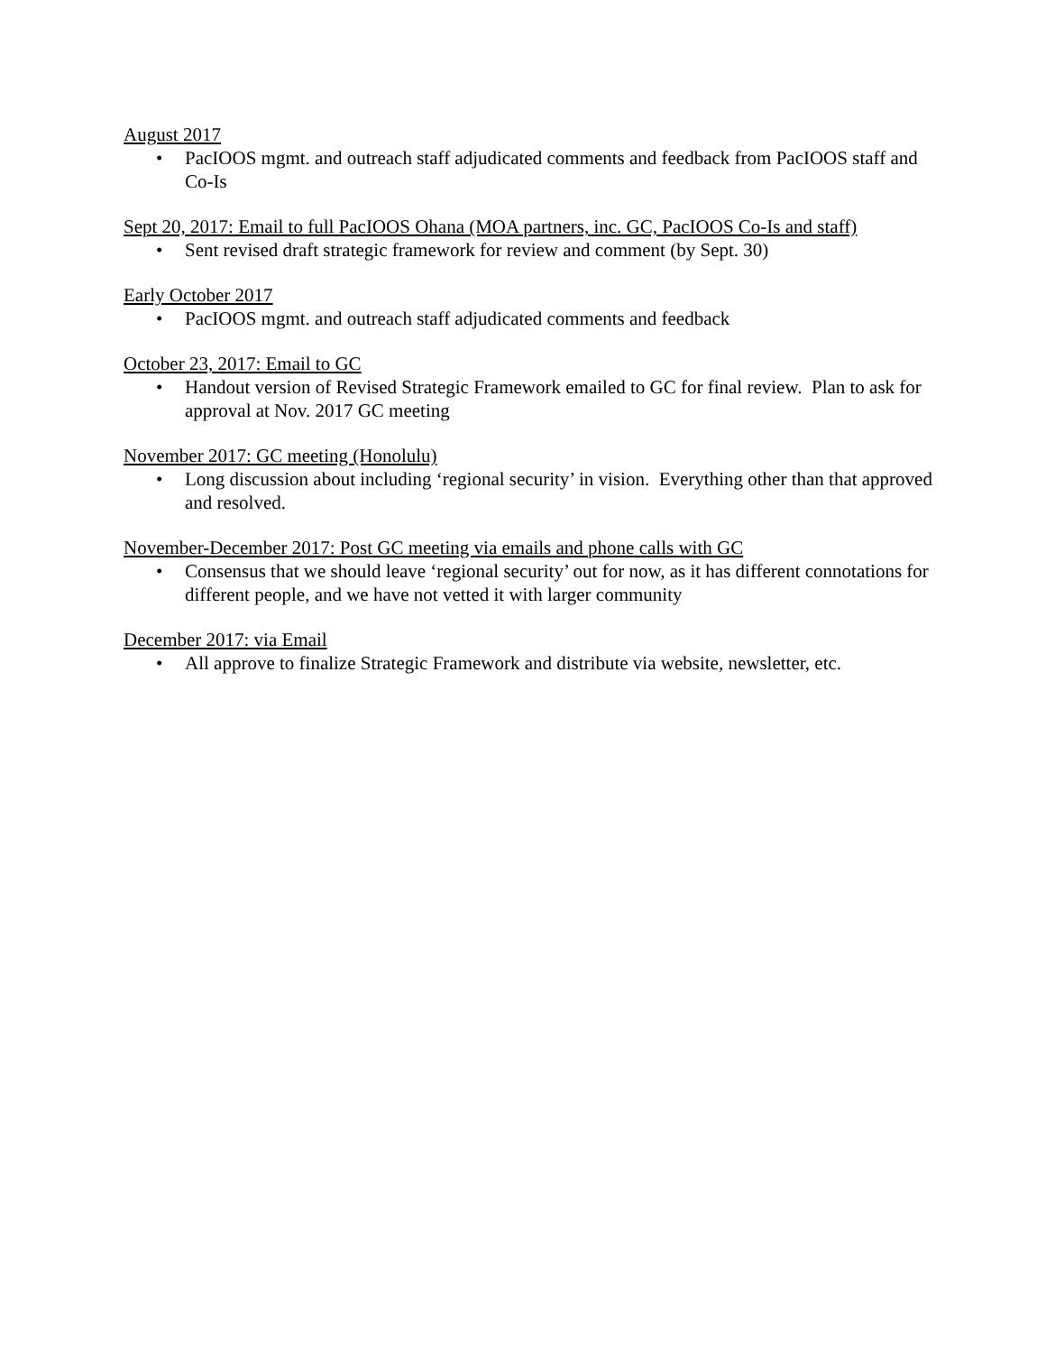August 2017
• PacIOOS mgmt. and outreach staff adjudicated comments and feedback from PacIOOS staff and Co-Is
Sept 20, 2017: Email to full PacIOOS Ohana (MOA partners, inc. GC, PacIOOS Co-Is and staff)
• Sent revised draft strategic framework for review and comment (by Sept. 30)
Early October 2017
• PacIOOS mgmt. and outreach staff adjudicated comments and feedback
October 23, 2017: Email to GC
• Handout version of Revised Strategic Framework emailed to GC for final review. Plan to ask for approval at Nov. 2017 GC meeting
November 2017: GC meeting (Honolulu)
• Long discussion about including ‘regional security’ in vision. Everything other than that approved and resolved.
November-December 2017: Post GC meeting via emails and phone calls with GC
• Consensus that we should leave ‘regional security’ out for now, as it has different connotations for different people, and we have not vetted it with larger community
December 2017: via Email
• All approve to finalize Strategic Framework and distribute via website, newsletter, etc.